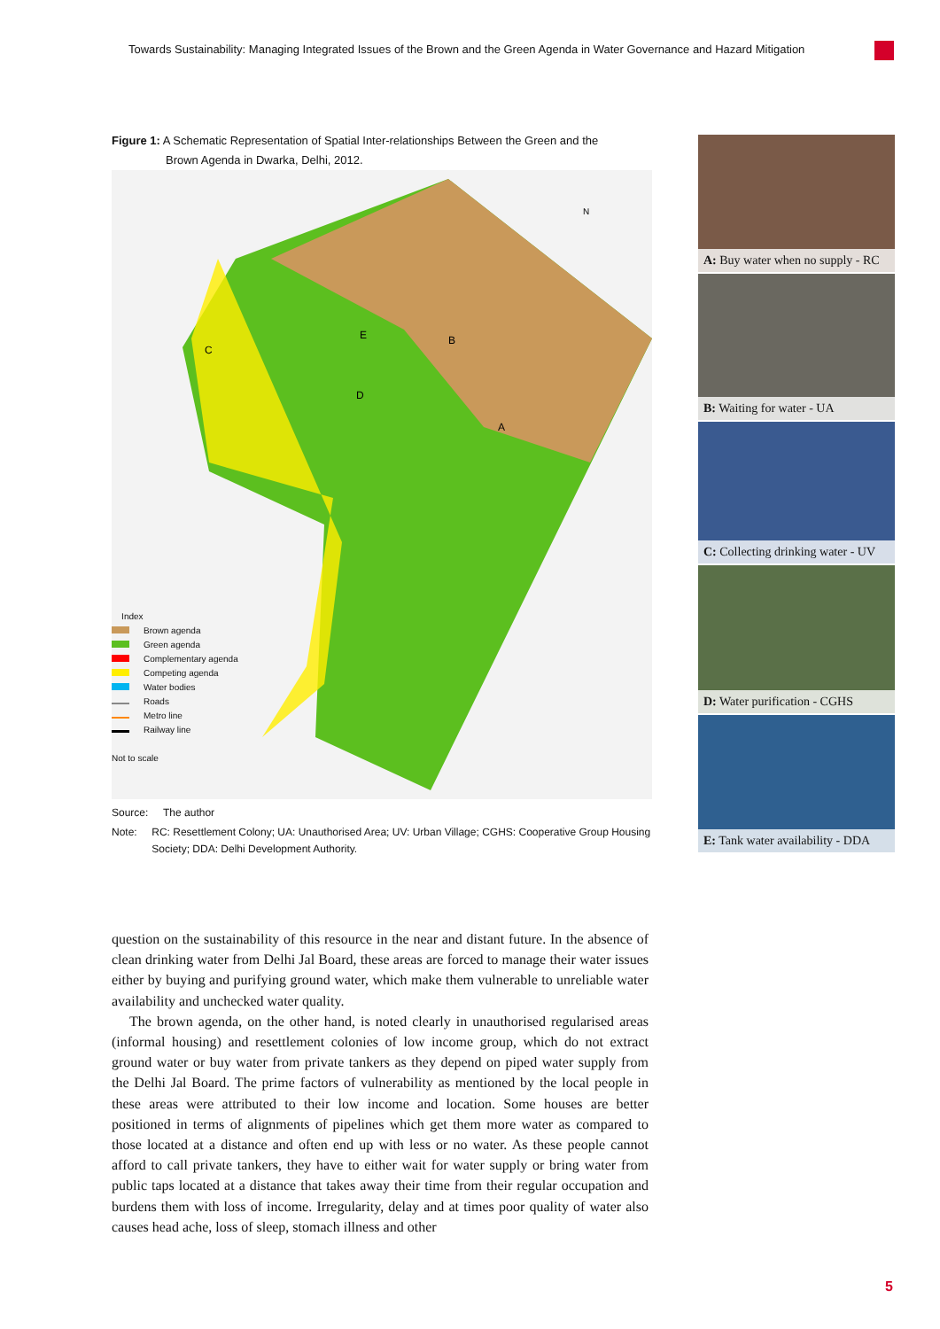Towards Sustainability: Managing Integrated Issues of the Brown and the Green Agenda in Water Governance and Hazard Mitigation
Figure 1: A Schematic Representation of Spatial Inter-relationships Between the Green and the
Brown Agenda in Dwarka, Delhi, 2012.
E
B
D
A
C
N
Index
Brown agenda
Green agenda
Complementary agenda
Competing agenda
Water bodies
Roads
Metro line
Railway line
Not to scale
Source: The author
Note: RC: Resettlement Colony; UA: Unauthorised Area; UV: Urban Village; CGHS: Cooperative Group Housing Society; DDA: Delhi Development Authority.
A: Buy water when no supply - RC
B: Waiting for water - UA
C: Collecting drinking water - UV
D: Water purification - CGHS
E: Tank water availability - DDA
question on the sustainability of this resource in the near and distant future. In the absence of clean drinking water from Delhi Jal Board, these areas are forced to manage their water issues either by buying and purifying ground water, which make them vulnerable to unreliable water availability and unchecked water quality.
The brown agenda, on the other hand, is noted clearly in unauthorised regularised areas (informal housing) and resettlement colonies of low income group, which do not extract ground water or buy water from private tankers as they depend on piped water supply from the Delhi Jal Board. The prime factors of vulnerability as mentioned by the local people in these areas were attributed to their low income and location. Some houses are better positioned in terms of alignments of pipelines which get them more water as compared to those located at a distance and often end up with less or no water. As these people cannot afford to call private tankers, they have to either wait for water supply or bring water from public taps located at a distance that takes away their time from their regular occupation and burdens them with loss of income. Irregularity, delay and at times poor quality of water also causes head ache, loss of sleep, stomach illness and other
5